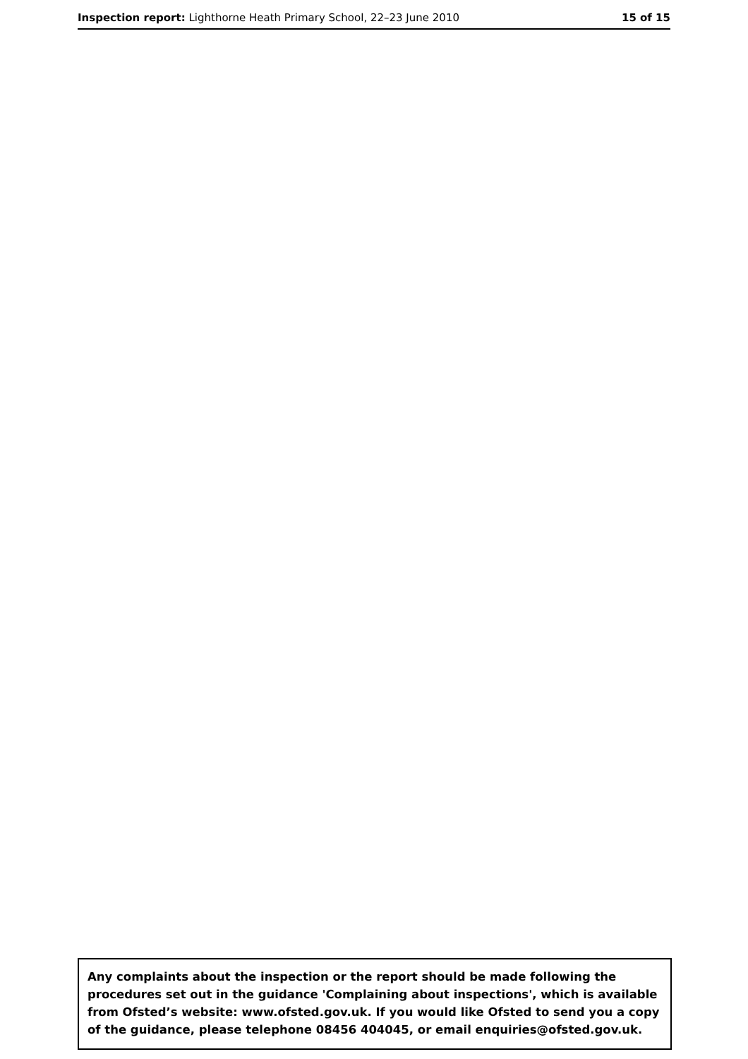Inspection report: Lighthorne Heath Primary School, 22–23 June 2010 15 of 15
Any complaints about the inspection or the report should be made following the procedures set out in the guidance 'Complaining about inspections', which is available from Ofsted’s website: www.ofsted.gov.uk. If you would like Ofsted to send you a copy of the guidance, please telephone 08456 404045, or email enquiries@ofsted.gov.uk.